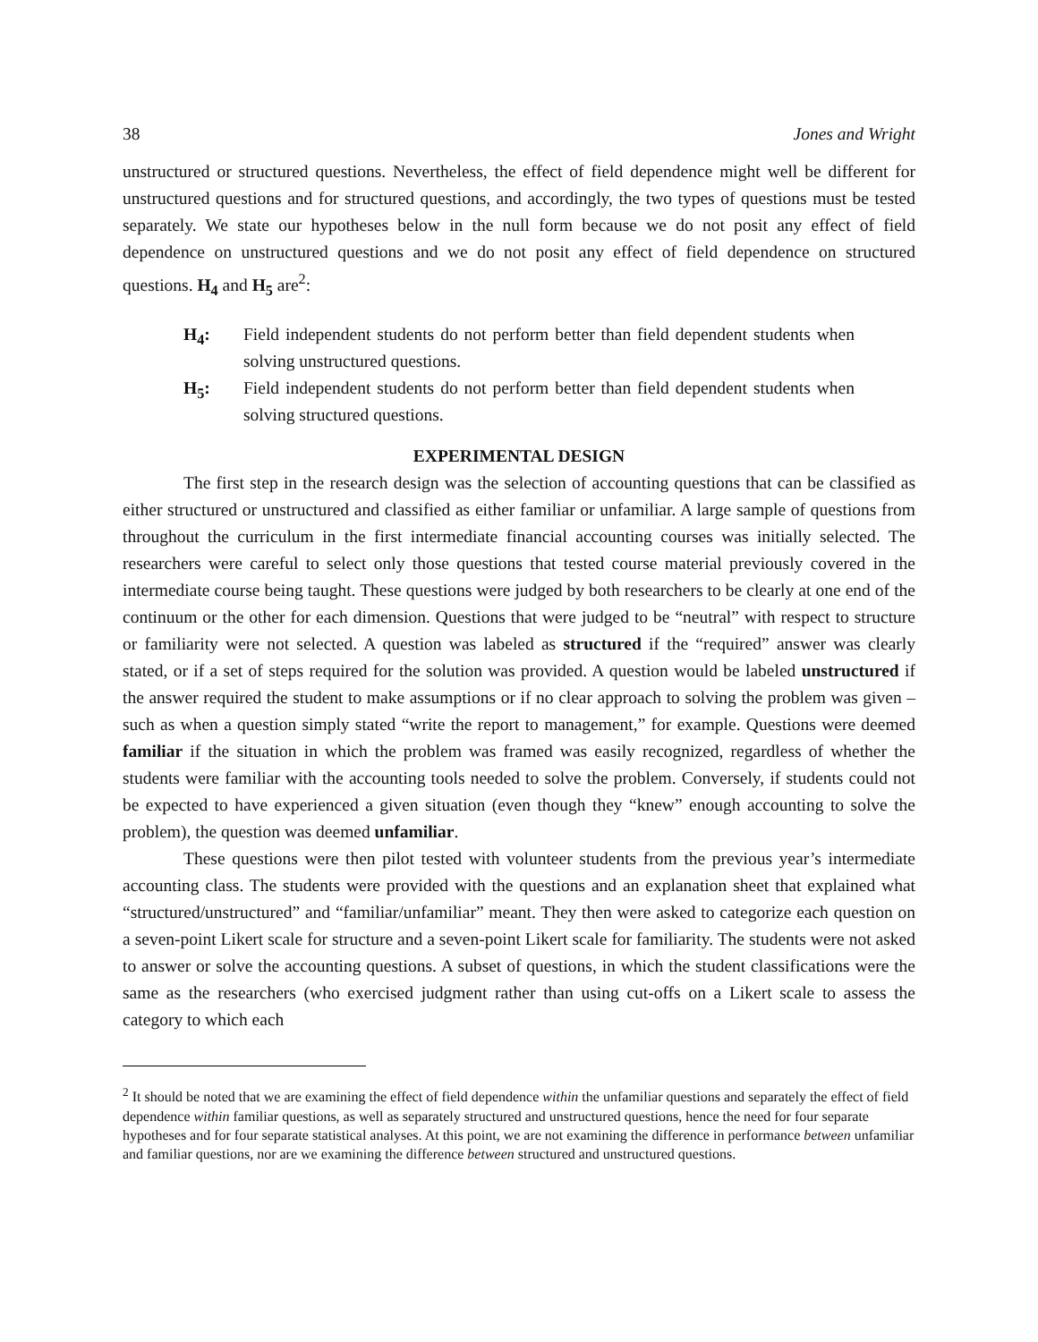38 Jones and Wright
unstructured or structured questions. Nevertheless, the effect of field dependence might well be different for unstructured questions and for structured questions, and accordingly, the two types of questions must be tested separately. We state our hypotheses below in the null form because we do not posit any effect of field dependence on unstructured questions and we do not posit any effect of field dependence on structured questions. H<sub>4</sub> and H<sub>5</sub> are<sup>2</sup>:
H<sub>4</sub>: Field independent students do not perform better than field dependent students when solving unstructured questions.
H<sub>5</sub>: Field independent students do not perform better than field dependent students when solving structured questions.
EXPERIMENTAL DESIGN
The first step in the research design was the selection of accounting questions that can be classified as either structured or unstructured and classified as either familiar or unfamiliar. A large sample of questions from throughout the curriculum in the first intermediate financial accounting courses was initially selected. The researchers were careful to select only those questions that tested course material previously covered in the intermediate course being taught. These questions were judged by both researchers to be clearly at one end of the continuum or the other for each dimension. Questions that were judged to be “neutral” with respect to structure or familiarity were not selected. A question was labeled as structured if the “required” answer was clearly stated, or if a set of steps required for the solution was provided. A question would be labeled unstructured if the answer required the student to make assumptions or if no clear approach to solving the problem was given – such as when a question simply stated “write the report to management,” for example. Questions were deemed familiar if the situation in which the problem was framed was easily recognized, regardless of whether the students were familiar with the accounting tools needed to solve the problem. Conversely, if students could not be expected to have experienced a given situation (even though they “knew” enough accounting to solve the problem), the question was deemed unfamiliar.
These questions were then pilot tested with volunteer students from the previous year’s intermediate accounting class. The students were provided with the questions and an explanation sheet that explained what “structured/unstructured” and “familiar/unfamiliar” meant. They then were asked to categorize each question on a seven-point Likert scale for structure and a seven-point Likert scale for familiarity. The students were not asked to answer or solve the accounting questions. A subset of questions, in which the student classifications were the same as the researchers (who exercised judgment rather than using cut-offs on a Likert scale to assess the category to which each
<sup>2</sup> It should be noted that we are examining the effect of field dependence within the unfamiliar questions and separately the effect of field dependence within familiar questions, as well as separately structured and unstructured questions, hence the need for four separate hypotheses and for four separate statistical analyses. At this point, we are not examining the difference in performance between unfamiliar and familiar questions, nor are we examining the difference between structured and unstructured questions.